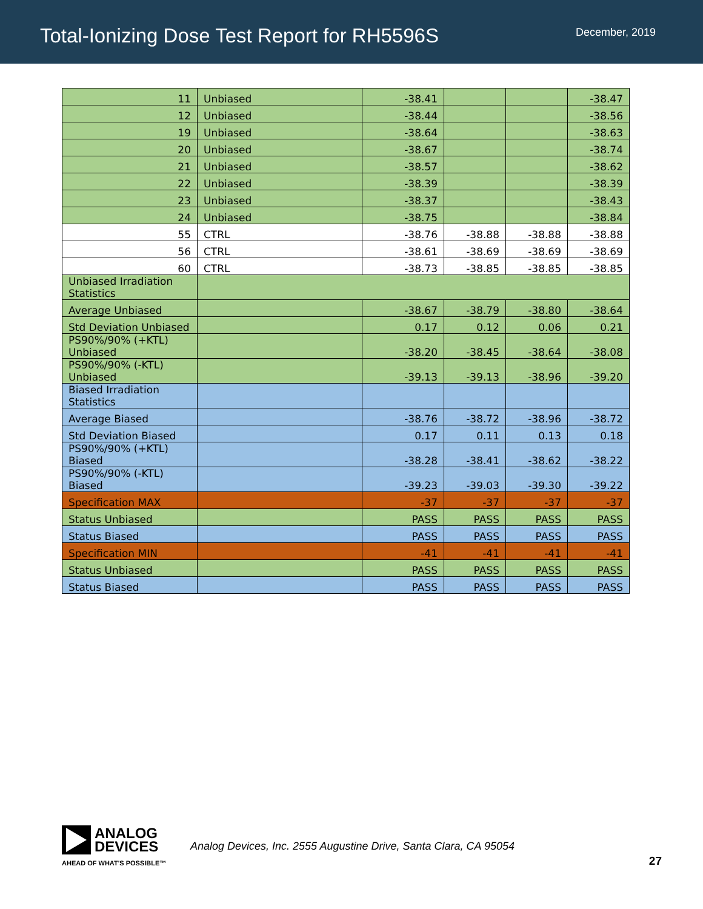Total-Ionizing Dose Test Report for RH5596S
December, 2019
| 11 | Unbiased | -38.41 | | | -38.47 |
| 12 | Unbiased | -38.44 | | | -38.56 |
| 19 | Unbiased | -38.64 | | | -38.63 |
| 20 | Unbiased | -38.67 | | | -38.74 |
| 21 | Unbiased | -38.57 | | | -38.62 |
| 22 | Unbiased | -38.39 | | | -38.39 |
| 23 | Unbiased | -38.37 | | | -38.43 |
| 24 | Unbiased | -38.75 | | | -38.84 |
| 55 | CTRL | -38.76 | -38.88 | -38.88 | -38.88 |
| 56 | CTRL | -38.61 | -38.69 | -38.69 | -38.69 |
| 60 | CTRL | -38.73 | -38.85 | -38.85 | -38.85 |
| Unbiased Irradiation Statistics | | | | | |
| Average Unbiased | | -38.67 | -38.79 | -38.80 | -38.64 |
| Std Deviation Unbiased | | 0.17 | 0.12 | 0.06 | 0.21 |
| PS90%/90% (+KTL) Unbiased | | -38.20 | -38.45 | -38.64 | -38.08 |
| PS90%/90% (-KTL) Unbiased | | -39.13 | -39.13 | -38.96 | -39.20 |
| Biased Irradiation Statistics | | | | | |
| Average Biased | | -38.76 | -38.72 | -38.96 | -38.72 |
| Std Deviation Biased | | 0.17 | 0.11 | 0.13 | 0.18 |
| PS90%/90% (+KTL) Biased | | -38.28 | -38.41 | -38.62 | -38.22 |
| PS90%/90% (-KTL) Biased | | -39.23 | -39.03 | -39.30 | -39.22 |
| Specification MAX | | -37 | -37 | -37 | -37 |
| Status Unbiased | | PASS | PASS | PASS | PASS |
| Status Biased | | PASS | PASS | PASS | PASS |
| Specification MIN | | -41 | -41 | -41 | -41 |
| Status Unbiased | | PASS | PASS | PASS | PASS |
| Status Biased | | PASS | PASS | PASS | PASS |
ANALOG
DEVICES
AHEAD OF WHAT'S POSSIBLE™
Analog Devices, Inc. 2555 Augustine Drive, Santa Clara, CA 95054
27